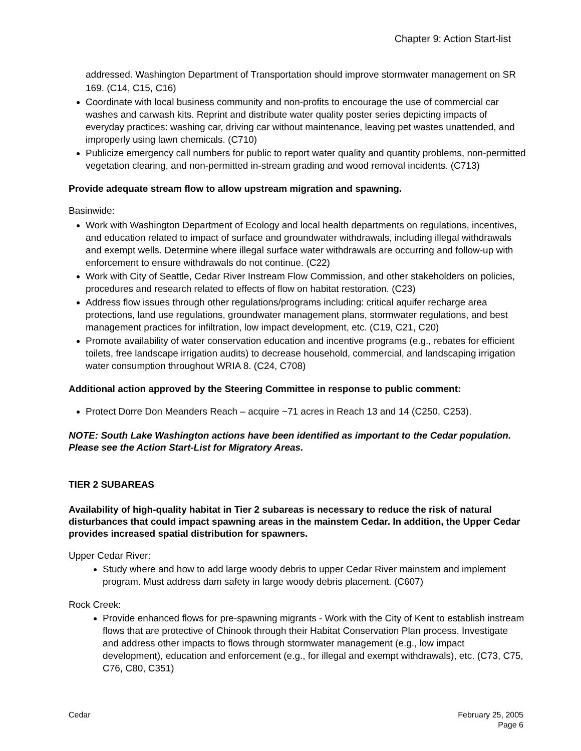Chapter 9: Action Start-list
addressed. Washington Department of Transportation should improve stormwater management on SR 169. (C14, C15, C16)
Coordinate with local business community and non-profits to encourage the use of commercial car washes and carwash kits. Reprint and distribute water quality poster series depicting impacts of everyday practices: washing car, driving car without maintenance, leaving pet wastes unattended, and improperly using lawn chemicals. (C710)
Publicize emergency call numbers for public to report water quality and quantity problems, non-permitted vegetation clearing, and non-permitted in-stream grading and wood removal incidents. (C713)
Provide adequate stream flow to allow upstream migration and spawning.
Basinwide:
Work with Washington Department of Ecology and local health departments on regulations, incentives, and education related to impact of surface and groundwater withdrawals, including illegal withdrawals and exempt wells. Determine where illegal surface water withdrawals are occurring and follow-up with enforcement to ensure withdrawals do not continue. (C22)
Work with City of Seattle, Cedar River Instream Flow Commission, and other stakeholders on policies, procedures and research related to effects of flow on habitat restoration. (C23)
Address flow issues through other regulations/programs including: critical aquifer recharge area protections, land use regulations, groundwater management plans, stormwater regulations, and best management practices for infiltration, low impact development, etc. (C19, C21, C20)
Promote availability of water conservation education and incentive programs (e.g., rebates for efficient toilets, free landscape irrigation audits) to decrease household, commercial, and landscaping irrigation water consumption throughout WRIA 8. (C24, C708)
Additional action approved by the Steering Committee in response to public comment:
Protect Dorre Don Meanders Reach – acquire ~71 acres in Reach 13 and 14 (C250, C253).
NOTE: South Lake Washington actions have been identified as important to the Cedar population. Please see the Action Start-List for Migratory Areas.
TIER 2 SUBAREAS
Availability of high-quality habitat in Tier 2 subareas is necessary to reduce the risk of natural disturbances that could impact spawning areas in the mainstem Cedar. In addition, the Upper Cedar provides increased spatial distribution for spawners.
Upper Cedar River:
Study where and how to add large woody debris to upper Cedar River mainstem and implement program. Must address dam safety in large woody debris placement. (C607)
Rock Creek:
Provide enhanced flows for pre-spawning migrants - Work with the City of Kent to establish instream flows that are protective of Chinook through their Habitat Conservation Plan process. Investigate and address other impacts to flows through stormwater management (e.g., low impact development), education and enforcement (e.g., for illegal and exempt withdrawals), etc. (C73, C75, C76, C80, C351)
Cedar February 25, 2005
Page 6